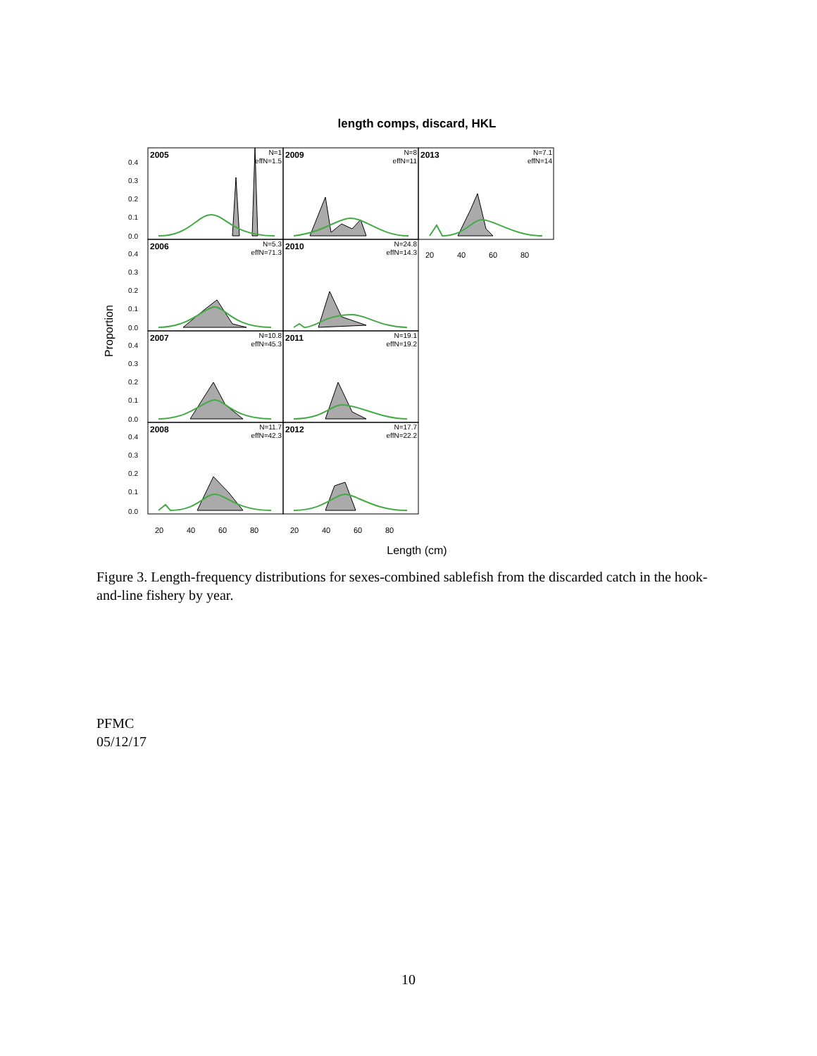length comps, discard, HKL
2005
2009
2013
2006
2010
2007
2011
2008
2012
N=1
effN=1.5
N=8
effN=11
N=7.1
effN=14
N=5.3
effN=71.3
N=24.8
effN=14.3
N=10.8
effN=45.3
N=19.1
effN=19.2
N=11.7
effN=42.3
N=17.7
effN=22.2
0.4
0.3
0.2
0.1
0.0
0.4
0.3
0.2
0.1
0.0
0.4
0.3
0.2
0.1
0.0
0.4
0.3
0.2
0.1
0.0
20
40
60
80
20
40
60
80
20
40
60
80
Length (cm)
Proportion
Figure 3. Length-frequency distributions for sexes-combined sablefish from the discarded catch in the hook-and-line fishery by year.
PFMC
05/12/17
10